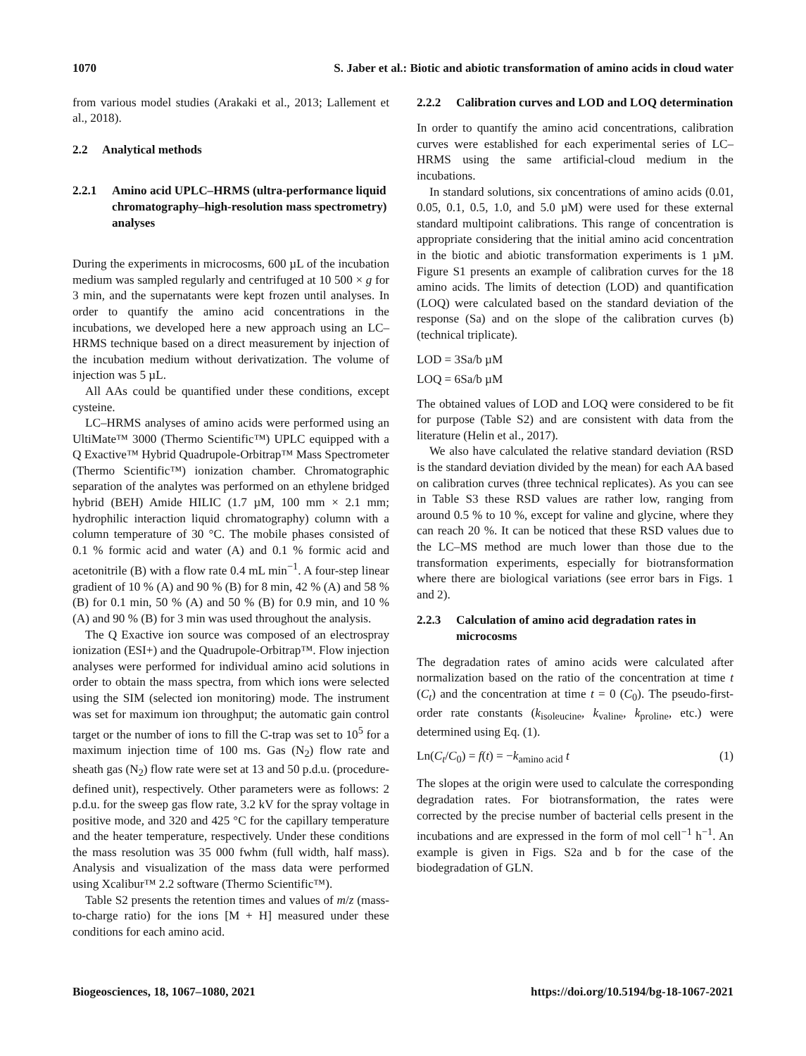1070 S. Jaber et al.: Biotic and abiotic transformation of amino acids in cloud water
from various model studies (Arakaki et al., 2013; Lallement et al., 2018).
2.2 Analytical methods
2.2.1 Amino acid UPLC–HRMS (ultra-performance liquid chromatography–high-resolution mass spectrometry) analyses
During the experiments in microcosms, 600 µL of the incubation medium was sampled regularly and centrifuged at 10 500 × g for 3 min, and the supernatants were kept frozen until analyses. In order to quantify the amino acid concentrations in the incubations, we developed here a new approach using an LC–HRMS technique based on a direct measurement by injection of the incubation medium without derivatization. The volume of injection was 5 µL.
All AAs could be quantified under these conditions, except cysteine.
LC–HRMS analyses of amino acids were performed using an UltiMate™ 3000 (Thermo Scientific™) UPLC equipped with a Q Exactive™ Hybrid Quadrupole-Orbitrap™ Mass Spectrometer (Thermo Scientific™) ionization chamber. Chromatographic separation of the analytes was performed on an ethylene bridged hybrid (BEH) Amide HILIC (1.7 µM, 100 mm × 2.1 mm; hydrophilic interaction liquid chromatography) column with a column temperature of 30 °C. The mobile phases consisted of 0.1 % formic acid and water (A) and 0.1 % formic acid and acetonitrile (B) with a flow rate 0.4 mL min<sup>−1</sup>. A four-step linear gradient of 10 % (A) and 90 % (B) for 8 min, 42 % (A) and 58 % (B) for 0.1 min, 50 % (A) and 50 % (B) for 0.9 min, and 10 % (A) and 90 % (B) for 3 min was used throughout the analysis.
The Q Exactive ion source was composed of an electrospray ionization (ESI+) and the Quadrupole-Orbitrap™. Flow injection analyses were performed for individual amino acid solutions in order to obtain the mass spectra, from which ions were selected using the SIM (selected ion monitoring) mode. The instrument was set for maximum ion throughput; the automatic gain control target or the number of ions to fill the C-trap was set to 10<sup>5</sup> for a maximum injection time of 100 ms. Gas (N<sub>2</sub>) flow rate and sheath gas (N<sub>2</sub>) flow rate were set at 13 and 50 p.d.u. (procedure-defined unit), respectively. Other parameters were as follows: 2 p.d.u. for the sweep gas flow rate, 3.2 kV for the spray voltage in positive mode, and 320 and 425 °C for the capillary temperature and the heater temperature, respectively. Under these conditions the mass resolution was 35 000 fwhm (full width, half mass). Analysis and visualization of the mass data were performed using Xcalibur™ 2.2 software (Thermo Scientific™).
Table S2 presents the retention times and values of m/z (mass-to-charge ratio) for the ions [M + H] measured under these conditions for each amino acid.
2.2.2 Calibration curves and LOD and LOQ determination
In order to quantify the amino acid concentrations, calibration curves were established for each experimental series of LC–HRMS using the same artificial-cloud medium in the incubations.
In standard solutions, six concentrations of amino acids (0.01, 0.05, 0.1, 0.5, 1.0, and 5.0 µM) were used for these external standard multipoint calibrations. This range of concentration is appropriate considering that the initial amino acid concentration in the biotic and abiotic transformation experiments is 1 µM. Figure S1 presents an example of calibration curves for the 18 amino acids. The limits of detection (LOD) and quantification (LOQ) were calculated based on the standard deviation of the response (Sa) and on the slope of the calibration curves (b) (technical triplicate).
LOD = 3Sa/b µM
LOQ = 6Sa/b µM
The obtained values of LOD and LOQ were considered to be fit for purpose (Table S2) and are consistent with data from the literature (Helin et al., 2017).
We also have calculated the relative standard deviation (RSD is the standard deviation divided by the mean) for each AA based on calibration curves (three technical replicates). As you can see in Table S3 these RSD values are rather low, ranging from around 0.5 % to 10 %, except for valine and glycine, where they can reach 20 %. It can be noticed that these RSD values due to the LC–MS method are much lower than those due to the transformation experiments, especially for biotransformation where there are biological variations (see error bars in Figs. 1 and 2).
2.2.3 Calculation of amino acid degradation rates in microcosms
The degradation rates of amino acids were calculated after normalization based on the ratio of the concentration at time t (C<sub>t</sub>) and the concentration at time t = 0 (C<sub>0</sub>). The pseudo-first-order rate constants (k<sub>isoleucine</sub>, k<sub>valine</sub>, k<sub>proline</sub>, etc.) were determined using Eq. (1).
Ln(C<sub>t</sub>/C<sub>0</sub>) = f(t) = −k<sub>amino acid</sub> t (1)
The slopes at the origin were used to calculate the corresponding degradation rates. For biotransformation, the rates were corrected by the precise number of bacterial cells present in the incubations and are expressed in the form of mol cell<sup>−1</sup> h<sup>−1</sup>. An example is given in Figs. S2a and b for the case of the biodegradation of GLN.
Biogeosciences, 18, 1067–1080, 2021 https://doi.org/10.5194/bg-18-1067-2021